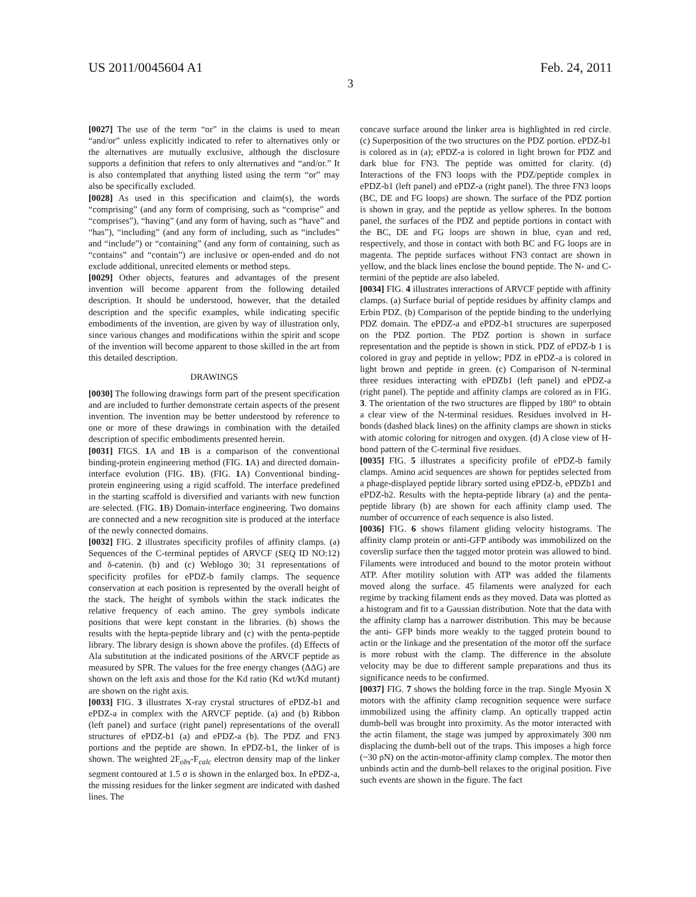US 2011/0045604 A1 Feb. 24, 2011
3
[0027] The use of the term “or” in the claims is used to mean “and/or” unless explicitly indicated to refer to alternatives only or the alternatives are mutually exclusive, although the disclosure supports a definition that refers to only alternatives and “and/or.” It is also contemplated that anything listed using the term “or” may also be specifically excluded.
[0028] As used in this specification and claim(s), the words “comprising” (and any form of comprising, such as “comprise” and “comprises”), “having” (and any form of having, such as “have” and “has”), “including” (and any form of including, such as “includes” and “include”) or “containing” (and any form of containing, such as “contains” and “contain”) are inclusive or open-ended and do not exclude additional, unrecited elements or method steps.
[0029] Other objects, features and advantages of the present invention will become apparent from the following detailed description. It should be understood, however, that the detailed description and the specific examples, while indicating specific embodiments of the invention, are given by way of illustration only, since various changes and modifications within the spirit and scope of the invention will become apparent to those skilled in the art from this detailed description.
DRAWINGS
[0030] The following drawings form part of the present specification and are included to further demonstrate certain aspects of the present invention. The invention may be better understood by reference to one or more of these drawings in combination with the detailed description of specific embodiments presented herein.
[0031] FIGS. 1 A and 1 B is a comparison of the conventional binding-protein engineering method (FIG. 1 A) and directed domain-interface evolution (FIG. 1 B). (FIG. 1 A) Conventional binding-protein engineering using a rigid scaffold. The interface predefined in the starting scaffold is diversified and variants with new function are selected. (FIG. 1 B) Domain-interface engineering. Two domains are connected and a new recognition site is produced at the interface of the newly connected domains.
[0032] FIG. 2 illustrates specificity profiles of affinity clamps. (a) Sequences of the C-terminal peptides of ARVCF (SEQ ID NO:12) and δ-catenin. (b) and (c) Weblogo 30; 31 representations of specificity profiles for ePDZ-b family clamps. The sequence conservation at each position is represented by the overall height of the stack. The height of symbols within the stack indicates the relative frequency of each amino. The grey symbols indicate positions that were kept constant in the libraries. (b) shows the results with the hepta-peptide library and (c) with the penta-peptide library. The library design is shown above the profiles. (d) Effects of Ala substitution at the indicated positions of the ARVCF peptide as measured by SPR. The values for the free energy changes (ΔΔG) are shown on the left axis and those for the Kd ratio (Kd wt/Kd mutant) are shown on the right axis.
[0033] FIG. 3 illustrates X-ray crystal structures of ePDZ-b1 and ePDZ-a in complex with the ARVCF peptide. (a) and (b) Ribbon (left panel) and surface (right panel) representations of the overall structures of ePDZ-b1 (a) and ePDZ-a (b). The PDZ and FN3 portions and the peptide are shown. In ePDZ-b1, the linker of is shown. The weighted 2F<sub>obs</sub>-F<sub>calc</sub> electron density map of the linker segment contoured at 1.5 σ is shown in the enlarged box. In ePDZ-a, the missing residues for the linker segment are indicated with dashed lines. The
concave surface around the linker area is highlighted in red circle. (c) Superposition of the two structures on the PDZ portion. ePDZ-b1 is colored as in (a); ePDZ-a is colored in light brown for PDZ and dark blue for FN3. The peptide was omitted for clarity. (d) Interactions of the FN3 loops with the PDZ/peptide complex in ePDZ-b1 (left panel) and ePDZ-a (right panel). The three FN3 loops (BC, DE and FG loops) are shown. The surface of the PDZ portion is shown in gray, and the peptide as yellow spheres. In the bottom panel, the surfaces of the PDZ and peptide portions in contact with the BC, DE and FG loops are shown in blue, cyan and red, respectively, and those in contact with both BC and FG loops are in magenta. The peptide surfaces without FN3 contact are shown in yellow, and the black lines enclose the bound peptide. The N- and C-termini of the peptide are also labeled.
[0034] FIG. 4 illustrates interactions of ARVCF peptide with affinity clamps. (a) Surface burial of peptide residues by affinity clamps and Erbin PDZ. (b) Comparison of the peptide binding to the underlying PDZ domain. The ePDZ-a and ePDZ-b1 structures are superposed on the PDZ portion. The PDZ portion is shown in surface representation and the peptide is shown in stick. PDZ of ePDZ-b 1 is colored in gray and peptide in yellow; PDZ in ePDZ-a is colored in light brown and peptide in green. (c) Comparison of N-terminal three residues interacting with ePDZb1 (left panel) and ePDZ-a (right panel). The peptide and affinity clamps are colored as in FIG. 3. The orientation of the two structures are flipped by 180° to obtain a clear view of the N-terminal residues. Residues involved in H-bonds (dashed black lines) on the affinity clamps are shown in sticks with atomic coloring for nitrogen and oxygen. (d) A close view of H-bond pattern of the C-terminal five residues.
[0035] FIG. 5 illustrates a specificity profile of ePDZ-b family clamps. Amino acid sequences are shown for peptides selected from a phage-displayed peptide library sorted using ePDZ-b, ePDZb1 and ePDZ-b2. Results with the hepta-peptide library (a) and the penta-peptide library (b) are shown for each affinity clamp used. The number of occurrence of each sequence is also listed.
[0036] FIG. 6 shows filament gliding velocity histograms. The affinity clamp protein or anti-GFP antibody was immobilized on the coverslip surface then the tagged motor protein was allowed to bind. Filaments were introduced and bound to the motor protein without ATP. After motility solution with ATP was added the filaments moved along the surface. 45 filaments were analyzed for each regime by tracking filament ends as they moved. Data was plotted as a histogram and fit to a Gaussian distribution. Note that the data with the affinity clamp has a narrower distribution. This may be because the anti- GFP binds more weakly to the tagged protein bound to actin or the linkage and the presentation of the motor off the surface is more robust with the clamp. The difference in the absolute velocity may be due to different sample preparations and thus its significance needs to be confirmed.
[0037] FIG. 7 shows the holding force in the trap. Single Myosin X motors with the affinity clamp recognition sequence were surface immobilized using the affinity clamp. An optically trapped actin dumb-bell was brought into proximity. As the motor interacted with the actin filament, the stage was jumped by approximately 300 nm displacing the dumb-bell out of the traps. This imposes a high force (~30 pN) on the actin-motor-affinity clamp complex. The motor then unbinds actin and the dumb-bell relaxes to the original position. Five such events are shown in the figure. The fact